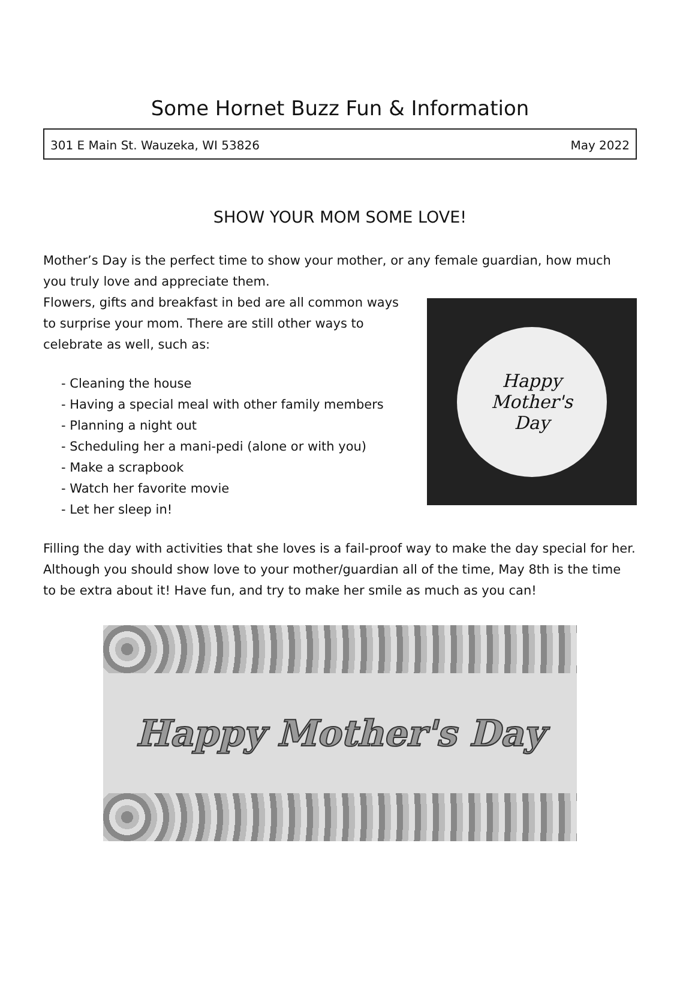Some Hornet Buzz Fun & Information
301 E Main St. Wauzeka, WI 53826 May 2022
SHOW YOUR MOM SOME LOVE!
Mother’s Day is the perfect time to show your mother, or any female guardian, how much you truly love and appreciate them.
Flowers, gifts and breakfast in bed are all common ways to surprise your mom. There are still other ways to celebrate as well, such as:
- Cleaning the house
- Having a special meal with other family members
- Planning a night out
- Scheduling her a mani-pedi (alone or with you)
- Make a scrapbook
- Watch her favorite movie
- Let her sleep in!
Happy
Mother's
Day
Filling the day with activities that she loves is a fail-proof way to make the day special for her. Although you should show love to your mother/guardian all of the time, May 8th is the time to be extra about it! Have fun, and try to make her smile as much as you can!
Happy Mother's Day